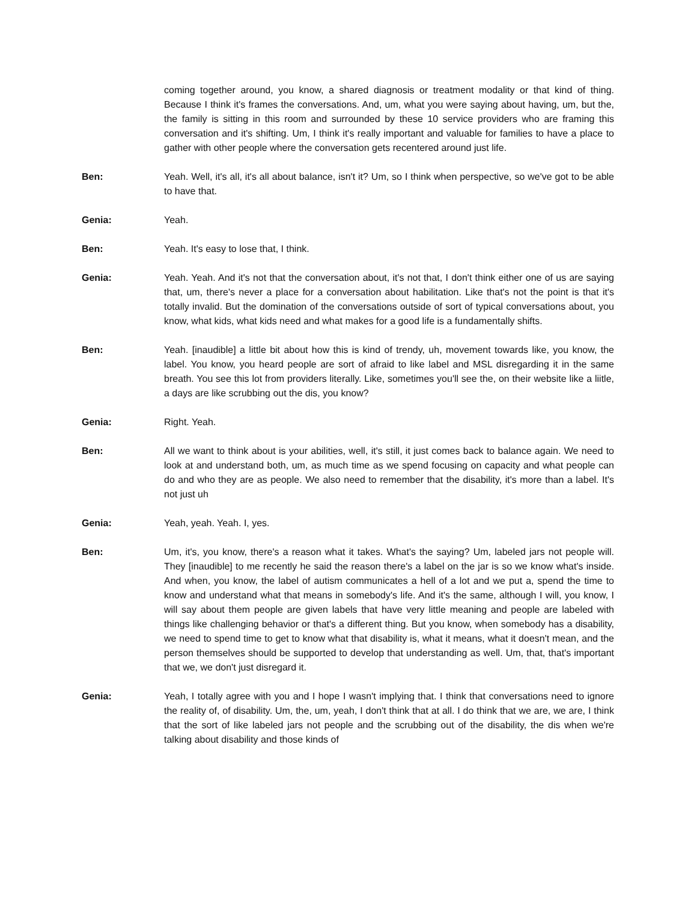coming together around, you know, a shared diagnosis or treatment modality or that kind of thing. Because I think it's frames the conversations. And, um, what you were saying about having, um, but the, the family is sitting in this room and surrounded by these 10 service providers who are framing this conversation and it's shifting. Um, I think it's really important and valuable for families to have a place to gather with other people where the conversation gets recentered around just life.
Ben: Yeah. Well, it's all, it's all about balance, isn't it? Um, so I think when perspective, so we've got to be able to have that.
Genia: Yeah.
Ben: Yeah. It's easy to lose that, I think.
Genia: Yeah. Yeah. And it's not that the conversation about, it's not that, I don't think either one of us are saying that, um, there's never a place for a conversation about habilitation. Like that's not the point is that it's totally invalid. But the domination of the conversations outside of sort of typical conversations about, you know, what kids, what kids need and what makes for a good life is a fundamentally shifts.
Ben: Yeah. [inaudible] a little bit about how this is kind of trendy, uh, movement towards like, you know, the label. You know, you heard people are sort of afraid to like label and MSL disregarding it in the same breath. You see this lot from providers literally. Like, sometimes you'll see the, on their website like a liitle, a days are like scrubbing out the dis, you know?
Genia: Right. Yeah.
Ben: All we want to think about is your abilities, well, it's still, it just comes back to balance again. We need to look at and understand both, um, as much time as we spend focusing on capacity and what people can do and who they are as people. We also need to remember that the disability, it's more than a label. It's not just uh
Genia: Yeah, yeah. Yeah. I, yes.
Ben: Um, it's, you know, there's a reason what it takes. What's the saying? Um, labeled jars not people will. They [inaudible] to me recently he said the reason there's a label on the jar is so we know what's inside. And when, you know, the label of autism communicates a hell of a lot and we put a, spend the time to know and understand what that means in somebody's life. And it's the same, although I will, you know, I will say about them people are given labels that have very little meaning and people are labeled with things like challenging behavior or that's a different thing. But you know, when somebody has a disability, we need to spend time to get to know what that disability is, what it means, what it doesn't mean, and the person themselves should be supported to develop that understanding as well. Um, that, that's important that we, we don't just disregard it.
Genia: Yeah, I totally agree with you and I hope I wasn't implying that. I think that conversations need to ignore the reality of, of disability. Um, the, um, yeah, I don't think that at all. I do think that we are, we are, I think that the sort of like labeled jars not people and the scrubbing out of the disability, the dis when we're talking about disability and those kinds of